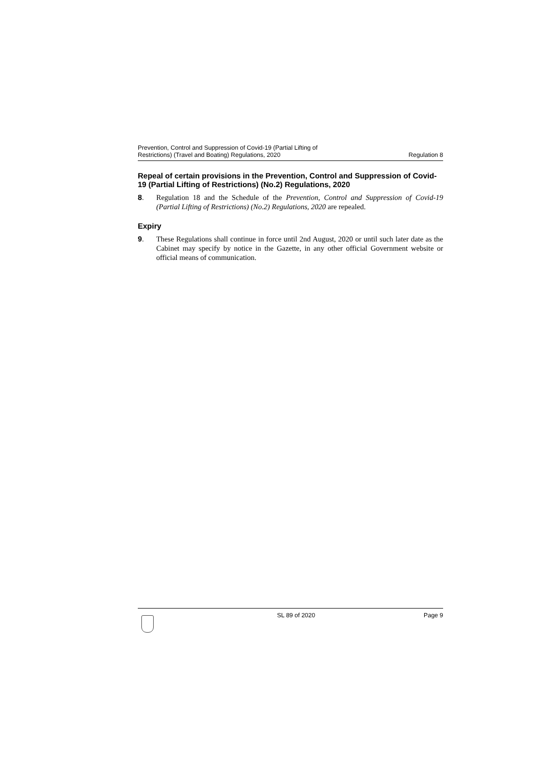Prevention, Control and Suppression of Covid-19 (Partial Lifting of
Restrictions) (Travel and Boating) Regulations, 2020
Regulation 8
Repeal of certain provisions in the Prevention, Control and Suppression of Covid-19 (Partial Lifting of Restrictions) (No.2) Regulations, 2020
8. Regulation 18 and the Schedule of the Prevention, Control and Suppression of Covid-19 (Partial Lifting of Restrictions) (No.2) Regulations, 2020 are repealed.
Expiry
9. These Regulations shall continue in force until 2nd August, 2020 or until such later date as the Cabinet may specify by notice in the Gazette, in any other official Government website or official means of communication.
SL 89 of 2020 Page 9